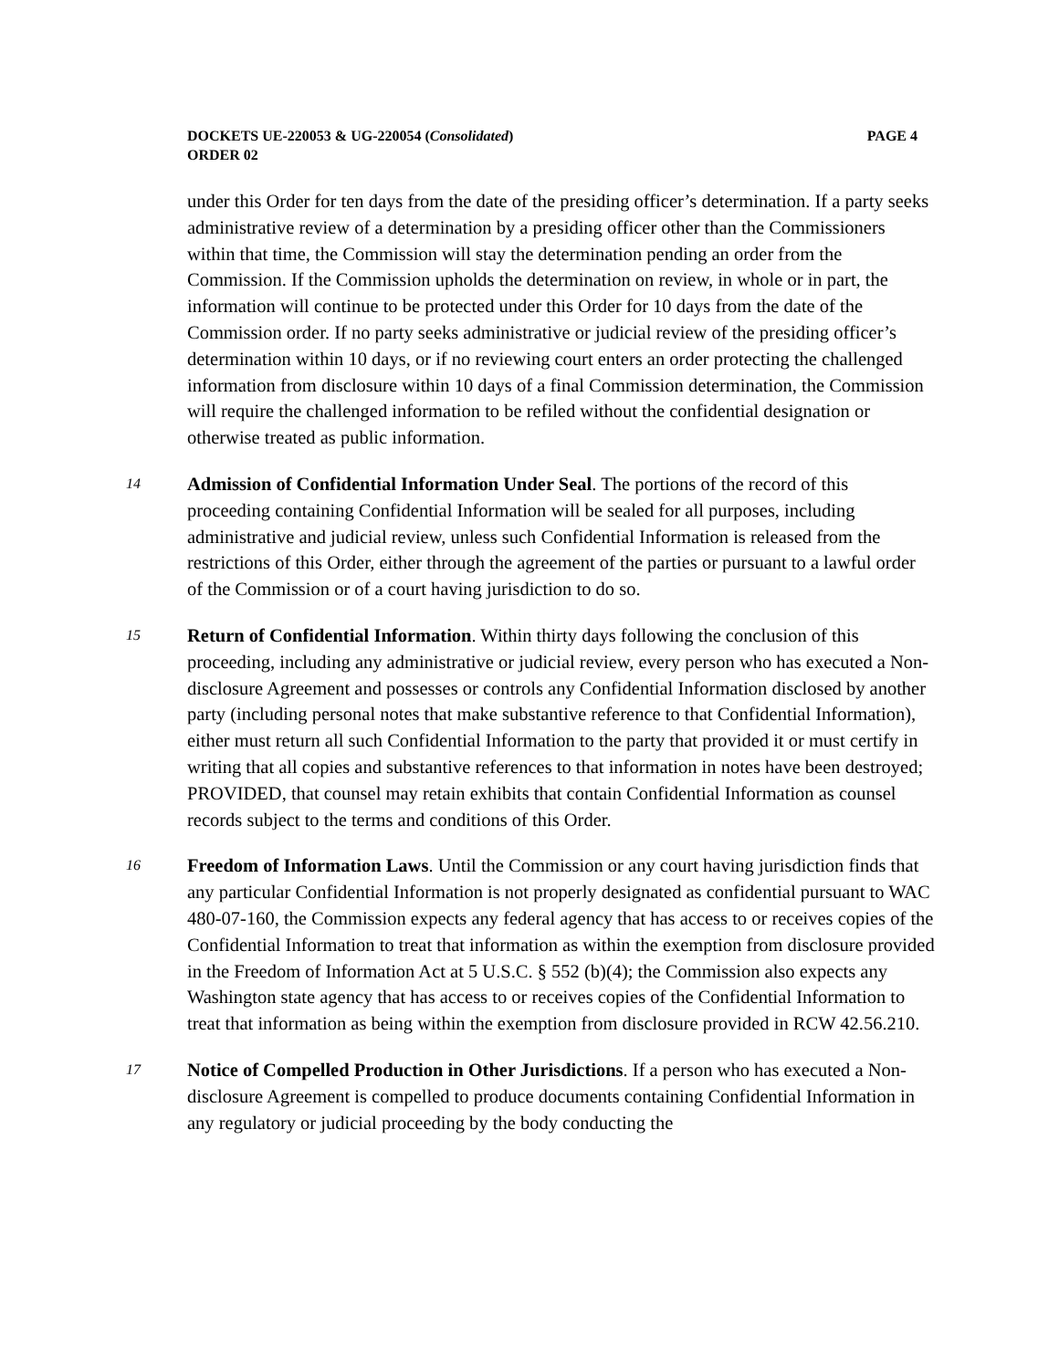DOCKETS UE-220053 & UG-220054 (Consolidated) PAGE 4
ORDER 02
under this Order for ten days from the date of the presiding officer’s determination. If a party seeks administrative review of a determination by a presiding officer other than the Commissioners within that time, the Commission will stay the determination pending an order from the Commission. If the Commission upholds the determination on review, in whole or in part, the information will continue to be protected under this Order for 10 days from the date of the Commission order. If no party seeks administrative or judicial review of the presiding officer’s determination within 10 days, or if no reviewing court enters an order protecting the challenged information from disclosure within 10 days of a final Commission determination, the Commission will require the challenged information to be refiled without the confidential designation or otherwise treated as public information.
14
Admission of Confidential Information Under Seal. The portions of the record of this proceeding containing Confidential Information will be sealed for all purposes, including administrative and judicial review, unless such Confidential Information is released from the restrictions of this Order, either through the agreement of the parties or pursuant to a lawful order of the Commission or of a court having jurisdiction to do so.
15
Return of Confidential Information. Within thirty days following the conclusion of this proceeding, including any administrative or judicial review, every person who has executed a Non-disclosure Agreement and possesses or controls any Confidential Information disclosed by another party (including personal notes that make substantive reference to that Confidential Information), either must return all such Confidential Information to the party that provided it or must certify in writing that all copies and substantive references to that information in notes have been destroyed; PROVIDED, that counsel may retain exhibits that contain Confidential Information as counsel records subject to the terms and conditions of this Order.
16
Freedom of Information Laws. Until the Commission or any court having jurisdiction finds that any particular Confidential Information is not properly designated as confidential pursuant to WAC 480-07-160, the Commission expects any federal agency that has access to or receives copies of the Confidential Information to treat that information as within the exemption from disclosure provided in the Freedom of Information Act at 5 U.S.C. § 552 (b)(4); the Commission also expects any Washington state agency that has access to or receives copies of the Confidential Information to treat that information as being within the exemption from disclosure provided in RCW 42.56.210.
17
Notice of Compelled Production in Other Jurisdictions. If a person who has executed a Non-disclosure Agreement is compelled to produce documents containing Confidential Information in any regulatory or judicial proceeding by the body conducting the